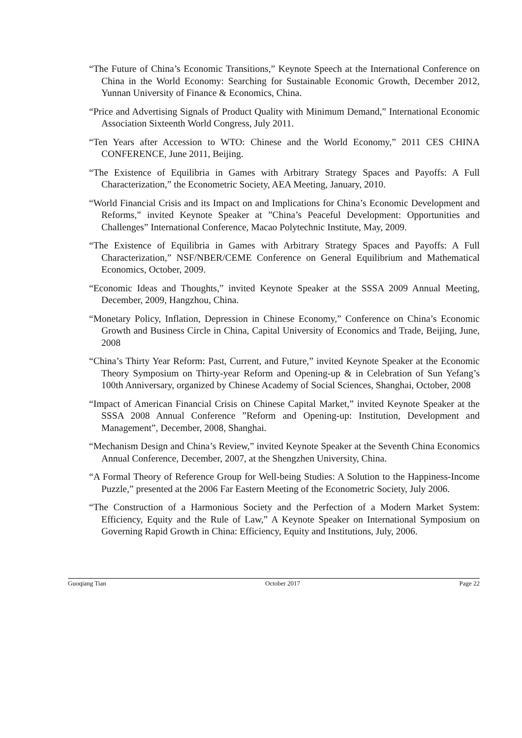“The Future of China’s Economic Transitions,” Keynote Speech at the International Conference on China in the World Economy: Searching for Sustainable Economic Growth, December 2012, Yunnan University of Finance & Economics, China.
“Price and Advertising Signals of Product Quality with Minimum Demand,” International Economic Association Sixteenth World Congress, July 2011.
“Ten Years after Accession to WTO: Chinese and the World Economy,” 2011 CES CHINA CONFERENCE, June 2011, Beijing.
“The Existence of Equilibria in Games with Arbitrary Strategy Spaces and Payoffs: A Full Characterization,” the Econometric Society, AEA Meeting, January, 2010.
“World Financial Crisis and its Impact on and Implications for China’s Economic Development and Reforms,” invited Keynote Speaker at ”China’s Peaceful Development: Opportunities and Challenges” International Conference, Macao Polytechnic Institute, May, 2009.
“The Existence of Equilibria in Games with Arbitrary Strategy Spaces and Payoffs: A Full Characterization,” NSF/NBER/CEME Conference on General Equilibrium and Mathematical Economics, October, 2009.
“Economic Ideas and Thoughts,” invited Keynote Speaker at the SSSA 2009 Annual Meeting, December, 2009, Hangzhou, China.
“Monetary Policy, Inflation, Depression in Chinese Economy,” Conference on China’s Economic Growth and Business Circle in China, Capital University of Economics and Trade, Beijing, June, 2008
“China’s Thirty Year Reform: Past, Current, and Future,” invited Keynote Speaker at the Economic Theory Symposium on Thirty-year Reform and Opening-up & in Celebration of Sun Yefang’s 100th Anniversary, organized by Chinese Academy of Social Sciences, Shanghai, October, 2008
“Impact of American Financial Crisis on Chinese Capital Market,” invited Keynote Speaker at the SSSA 2008 Annual Conference ”Reform and Opening-up: Institution, Development and Management”, December, 2008, Shanghai.
“Mechanism Design and China’s Review,” invited Keynote Speaker at the Seventh China Economics Annual Conference, December, 2007, at the Shengzhen University, China.
“A Formal Theory of Reference Group for Well-being Studies: A Solution to the Happiness-Income Puzzle,” presented at the 2006 Far Eastern Meeting of the Econometric Society, July 2006.
“The Construction of a Harmonious Society and the Perfection of a Modern Market System: Efficiency, Equity and the Rule of Law,” A Keynote Speaker on International Symposium on Governing Rapid Growth in China: Efficiency, Equity and Institutions, July, 2006.
Guoqiang Tian October 2017 Page 22